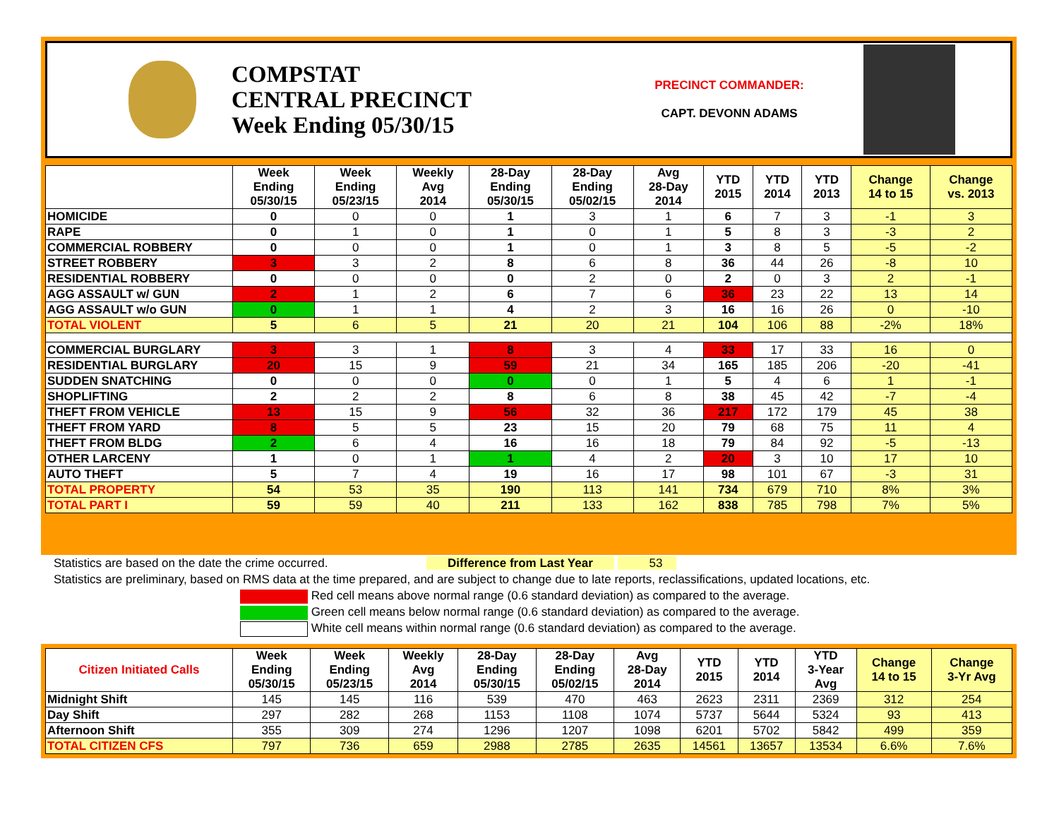COMPSTAT
CENTRAL PRECINCT
Week Ending 05/30/15
PRECINCT COMMANDER:
CAPT. DEVONN ADAMS
| | Week Ending 05/30/15 | Week Ending 05/23/15 | Weekly Avg 2014 | 28-Day Ending 05/30/15 | 28-Day Ending 05/02/15 | Avg 28-Day 2014 | YTD 2015 | YTD 2014 | YTD 2013 | Change 14 to 15 | Change vs. 2013 |
| --- | --- | --- | --- | --- | --- | --- | --- | --- | --- | --- | --- |
| HOMICIDE | 0 | 0 | 0 | 1 | 3 | 1 | 6 | 7 | 3 | -1 | 3 |
| RAPE | 0 | 1 | 0 | 1 | 0 | 1 | 5 | 8 | 3 | -3 | 2 |
| COMMERCIAL ROBBERY | 0 | 0 | 0 | 1 | 0 | 1 | 3 | 8 | 5 | -5 | -2 |
| STREET ROBBERY | 3 | 3 | 2 | 8 | 6 | 8 | 36 | 44 | 26 | -8 | 10 |
| RESIDENTIAL ROBBERY | 0 | 0 | 0 | 0 | 2 | 0 | 2 | 0 | 3 | 2 | -1 |
| AGG ASSAULT w/ GUN | 2 | 1 | 2 | 6 | 7 | 6 | 36 | 23 | 22 | 13 | 14 |
| AGG ASSAULT w/o GUN | 0 | 1 | 1 | 4 | 2 | 3 | 16 | 16 | 26 | 0 | -10 |
| TOTAL VIOLENT | 5 | 6 | 5 | 21 | 20 | 21 | 104 | 106 | 88 | -2% | 18% |
| COMMERCIAL BURGLARY | 3 | 3 | 1 | 8 | 3 | 4 | 33 | 17 | 33 | 16 | 0 |
| RESIDENTIAL BURGLARY | 20 | 15 | 9 | 59 | 21 | 34 | 165 | 185 | 206 | -20 | -41 |
| SUDDEN SNATCHING | 0 | 0 | 0 | 0 | 0 | 1 | 5 | 4 | 6 | 1 | -1 |
| SHOPLIFTING | 2 | 2 | 2 | 8 | 6 | 8 | 38 | 45 | 42 | -7 | -4 |
| THEFT FROM VEHICLE | 13 | 15 | 9 | 56 | 32 | 36 | 217 | 172 | 179 | 45 | 38 |
| THEFT FROM YARD | 8 | 5 | 5 | 23 | 15 | 20 | 79 | 68 | 75 | 11 | 4 |
| THEFT FROM BLDG | 2 | 6 | 4 | 16 | 16 | 18 | 79 | 84 | 92 | -5 | -13 |
| OTHER LARCENY | 1 | 0 | 1 | 1 | 4 | 2 | 20 | 3 | 10 | 17 | 10 |
| AUTO THEFT | 5 | 7 | 4 | 19 | 16 | 17 | 98 | 101 | 67 | -3 | 31 |
| TOTAL PROPERTY | 54 | 53 | 35 | 190 | 113 | 141 | 734 | 679 | 710 | 8% | 3% |
| TOTAL PART I | 59 | 59 | 40 | 211 | 133 | 162 | 838 | 785 | 798 | 7% | 5% |
Statistics are based on the date the crime occurred. Difference from Last Year 53
Statistics are preliminary, based on RMS data at the time prepared, and are subject to change due to late reports, reclassifications, updated locations, etc.
Red cell means above normal range (0.6 standard deviation) as compared to the average.
Green cell means below normal range (0.6 standard deviation) as compared to the average.
White cell means within normal range (0.6 standard deviation) as compared to the average.
| Citizen Initiated Calls | Week Ending 05/30/15 | Week Ending 05/23/15 | Weekly Avg 2014 | 28-Day Ending 05/30/15 | 28-Day Ending 05/02/15 | Avg 28-Day 2014 | YTD 2015 | YTD 2014 | YTD 3-Year Avg | Change 14 to 15 | Change 3-Yr Avg |
| --- | --- | --- | --- | --- | --- | --- | --- | --- | --- | --- | --- |
| Midnight Shift | 145 | 145 | 116 | 539 | 470 | 463 | 2623 | 2311 | 2369 | 312 | 254 |
| Day Shift | 297 | 282 | 268 | 1153 | 1108 | 1074 | 5737 | 5644 | 5324 | 93 | 413 |
| Afternoon Shift | 355 | 309 | 274 | 1296 | 1207 | 1098 | 6201 | 5702 | 5842 | 499 | 359 |
| TOTAL CITIZEN CFS | 797 | 736 | 659 | 2988 | 2785 | 2635 | 14561 | 13657 | 13534 | 6.6% | 7.6% |